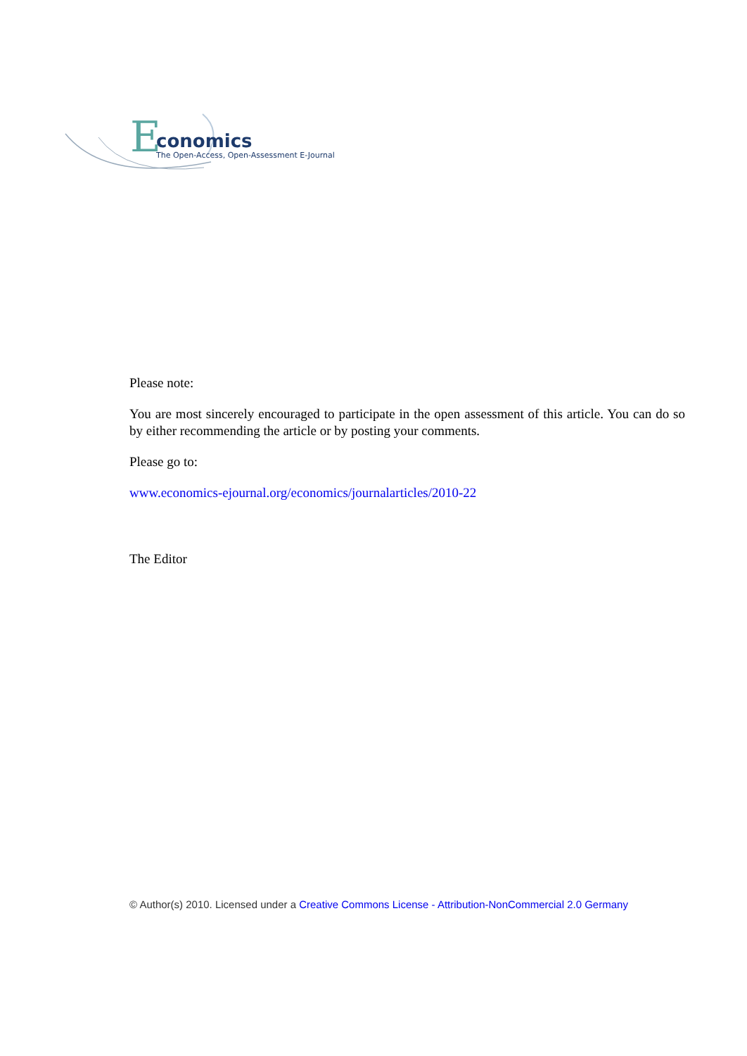E
conomics
The Open-Access, Open-Assessment E-Journal
Please note:
You are most sincerely encouraged to participate in the open assessment of this article. You can do so by either recommending the article or by posting your comments.
Please go to:
www.economics-ejournal.org/economics/journalarticles/2010-22
The Editor
© Author(s) 2010. Licensed under a Creative Commons License - Attribution-NonCommercial 2.0 Germany